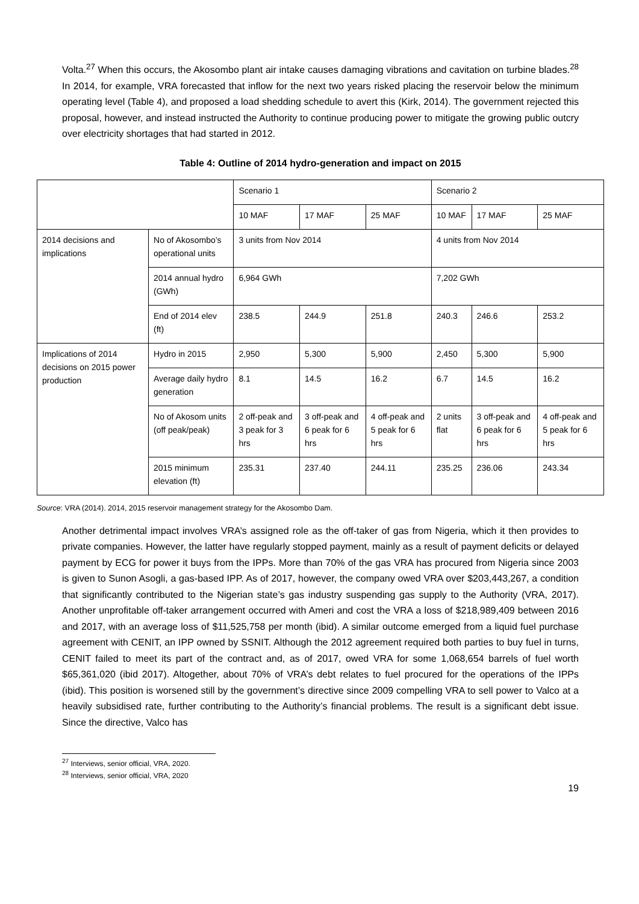Volta.<sup>27</sup> When this occurs, the Akosombo plant air intake causes damaging vibrations and cavitation on turbine blades.<sup>28</sup> In 2014, for example, VRA forecasted that inflow for the next two years risked placing the reservoir below the minimum operating level (Table 4), and proposed a load shedding schedule to avert this (Kirk, 2014). The government rejected this proposal, however, and instead instructed the Authority to continue producing power to mitigate the growing public outcry over electricity shortages that had started in 2012.
Table 4: Outline of 2014 hydro-generation and impact on 2015
| | | Scenario 1 | | | Scenario 2 | | |
| | | 10 MAF | 17 MAF | 25 MAF | 10 MAF | 17 MAF | 25 MAF |
| 2014 decisions and implications | No of Akosombo’s operational units | 3 units from Nov 2014 | | | 4 units from Nov 2014 | | |
| | 2014 annual hydro (GWh) | 6,964 GWh | | | 7,202 GWh | | |
| | End of 2014 elev (ft) | 238.5 | 244.9 | 251.8 | 240.3 | 246.6 | 253.2 |
| Implications of 2014 decisions on 2015 power production | Hydro in 2015 | 2,950 | 5,300 | 5,900 | 2,450 | 5,300 | 5,900 |
| | Average daily hydro generation | 8.1 | 14.5 | 16.2 | 6.7 | 14.5 | 16.2 |
| | No of Akosom units (off peak/peak) | 2 off-peak and 3 peak for 3 hrs | 3 off-peak and 6 peak for 6 hrs | 4 off-peak and 5 peak for 6 hrs | 2 units flat | 3 off-peak and 6 peak for 6 hrs | 4 off-peak and 5 peak for 6 hrs |
| | 2015 minimum elevation (ft) | 235.31 | 237.40 | 244.11 | 235.25 | 236.06 | 243.34 |
Source: VRA (2014). 2014, 2015 reservoir management strategy for the Akosombo Dam.
Another detrimental impact involves VRA’s assigned role as the off-taker of gas from Nigeria, which it then provides to private companies. However, the latter have regularly stopped payment, mainly as a result of payment deficits or delayed payment by ECG for power it buys from the IPPs. More than 70% of the gas VRA has procured from Nigeria since 2003 is given to Sunon Asogli, a gas-based IPP. As of 2017, however, the company owed VRA over $203,443,267, a condition that significantly contributed to the Nigerian state’s gas industry suspending gas supply to the Authority (VRA, 2017). Another unprofitable off-taker arrangement occurred with Ameri and cost the VRA a loss of $218,989,409 between 2016 and 2017, with an average loss of $11,525,758 per month (ibid). A similar outcome emerged from a liquid fuel purchase agreement with CENIT, an IPP owned by SSNIT. Although the 2012 agreement required both parties to buy fuel in turns, CENIT failed to meet its part of the contract and, as of 2017, owed VRA for some 1,068,654 barrels of fuel worth $65,361,020 (ibid 2017). Altogether, about 70% of VRA’s debt relates to fuel procured for the operations of the IPPs (ibid). This position is worsened still by the government’s directive since 2009 compelling VRA to sell power to Valco at a heavily subsidised rate, further contributing to the Authority’s financial problems. The result is a significant debt issue. Since the directive, Valco has
<sup>27</sup> Interviews, senior official, VRA, 2020.
<sup>28</sup> Interviews, senior official, VRA, 2020
19